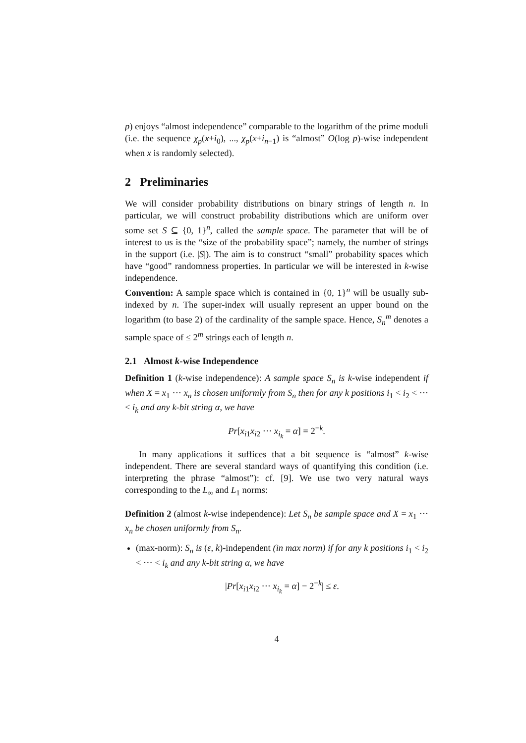p) enjoys “almost independence” comparable to the logarithm of the prime moduli (i.e. the sequence χ<sub>p</sub>(x+i<sub>0</sub>), ..., χ<sub>p</sub>(x+i<sub>n−1</sub>) is “almost” O(log p)-wise independent when x is randomly selected).
2 Preliminaries
We will consider probability distributions on binary strings of length n. In particular, we will construct probability distributions which are uniform over some set S ⊆ {0, 1}<sup>n</sup>, called the sample space. The parameter that will be of interest to us is the “size of the probability space”; namely, the number of strings in the support (i.e. |S|). The aim is to construct “small” probability spaces which have “good” randomness properties. In particular we will be interested in k-wise independence.
Convention: A sample space which is contained in {0, 1}<sup>n</sup> will be usually sub-indexed by n. The super-index will usually represent an upper bound on the logarithm (to base 2) of the cardinality of the sample space. Hence, S<sub>n</sub><sup>m</sup> denotes a sample space of ≤ 2<sup>m</sup> strings each of length n.
2.1 Almost k-wise Independence
Definition 1 (k-wise independence): A sample space S<sub>n</sub> is k-wise independent if when X = x<sub>1</sub> ··· x<sub>n</sub> is chosen uniformly from S<sub>n</sub> then for any k positions i<sub>1</sub> < i<sub>2</sub> < ··· < i<sub>k</sub> and any k-bit string α, we have
Pr[x<sub>i1</sub>x<sub>i2</sub> ··· x<sub>i<sub>k</sub></sub> = α] = 2<sup>−k</sup>.
In many applications it suffices that a bit sequence is “almost” k-wise independent. There are several standard ways of quantifying this condition (i.e. interpreting the phrase “almost”): cf. [9]. We use two very natural ways corresponding to the L<sub>∞</sub> and L<sub>1</sub> norms:
Definition 2 (almost k-wise independence): Let S<sub>n</sub> be sample space and X = x<sub>1</sub> ··· x<sub>n</sub> be chosen uniformly from S<sub>n</sub>.
(max-norm): S<sub>n</sub> is (ε, k)-independent (in max norm) if for any k positions i<sub>1</sub> < i<sub>2</sub> < ··· < i<sub>k</sub> and any k-bit string α, we have
|Pr[x<sub>i1</sub>x<sub>i2</sub> ··· x<sub>i<sub>k</sub></sub> = α] − 2<sup>−k</sup>| ≤ ε.
4